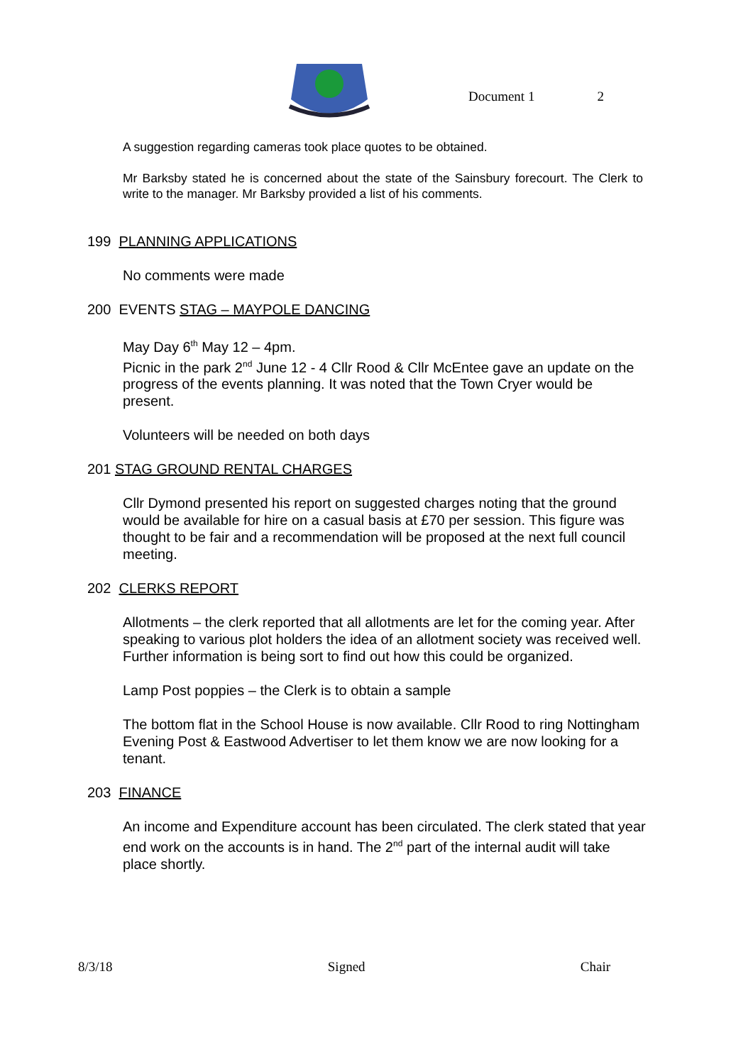Document 1 2
A suggestion regarding cameras took place quotes to be obtained.
Mr Barksby stated he is concerned about the state of the Sainsbury forecourt. The Clerk to write to the manager. Mr Barksby provided a list of his comments.
199 PLANNING APPLICATIONS
No comments were made
200 EVENTS STAG – MAYPOLE DANCING
May Day 6<sup>th</sup> May 12 – 4pm.
Picnic in the park 2<sup>nd</sup> June 12 - 4 Cllr Rood & Cllr McEntee gave an update on the progress of the events planning. It was noted that the Town Cryer would be present.
Volunteers will be needed on both days
201 STAG GROUND RENTAL CHARGES
Cllr Dymond presented his report on suggested charges noting that the ground would be available for hire on a casual basis at £70 per session. This figure was thought to be fair and a recommendation will be proposed at the next full council meeting.
202 CLERKS REPORT
Allotments – the clerk reported that all allotments are let for the coming year. After speaking to various plot holders the idea of an allotment society was received well. Further information is being sort to find out how this could be organized.
Lamp Post poppies – the Clerk is to obtain a sample
The bottom flat in the School House is now available. Cllr Rood to ring Nottingham Evening Post & Eastwood Advertiser to let them know we are now looking for a tenant.
203 FINANCE
An income and Expenditure account has been circulated. The clerk stated that year end work on the accounts is in hand. The 2<sup>nd</sup> part of the internal audit will take place shortly.
8/3/18 Signed Chair